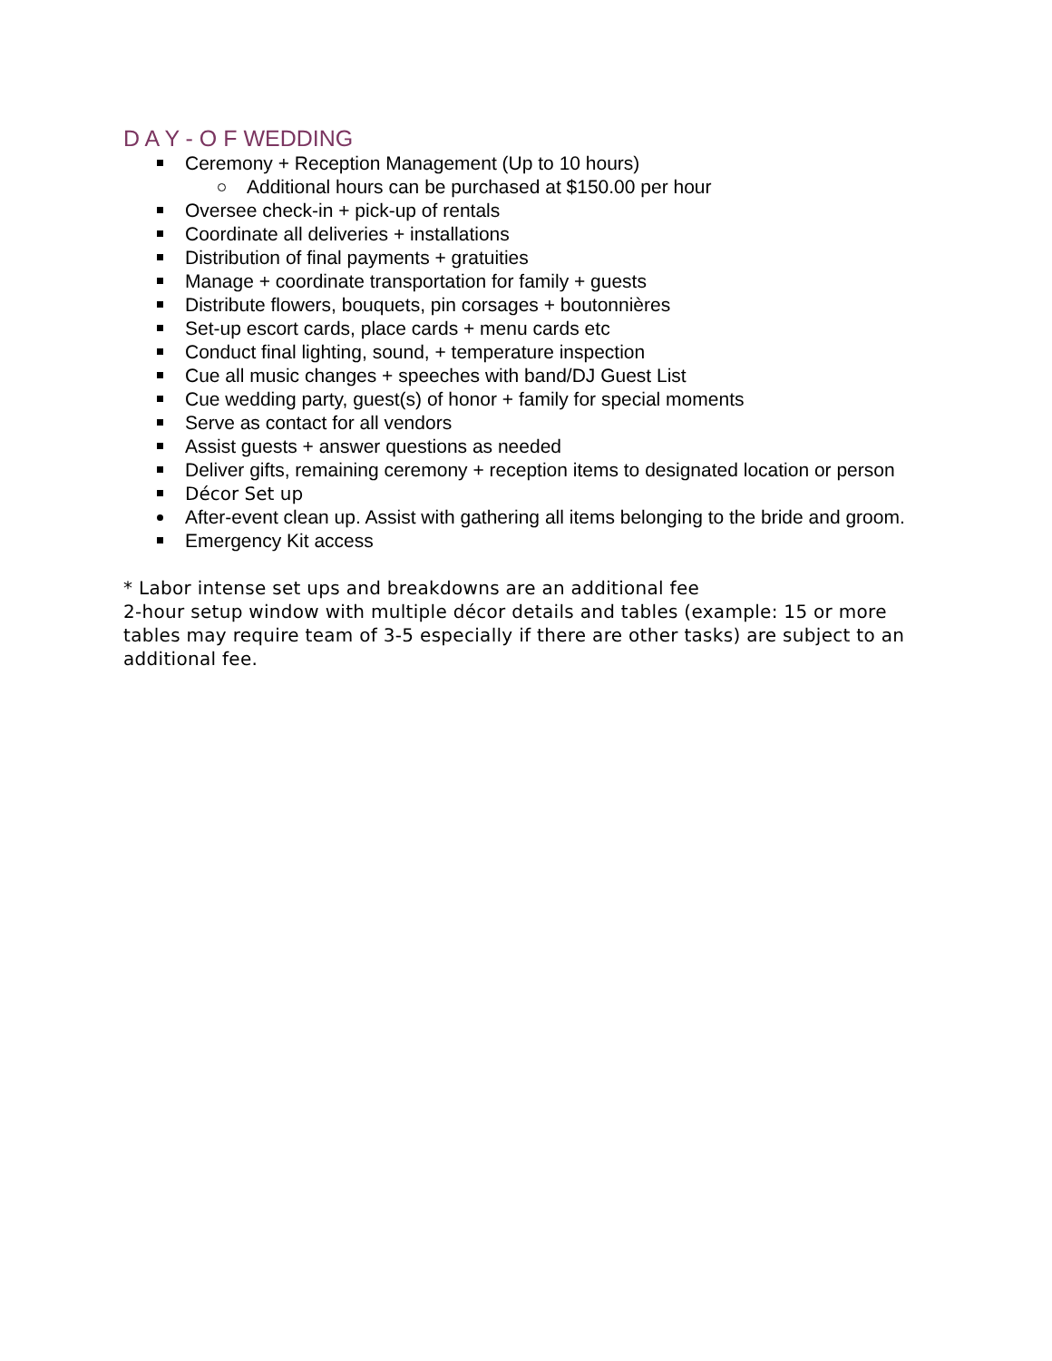D A Y - O F WEDDING
Ceremony + Reception Management (Up to 10 hours)
Additional hours can be purchased at $150.00 per hour
Oversee check-in + pick-up of rentals
Coordinate all deliveries + installations
Distribution of final payments + gratuities
Manage + coordinate transportation for family + guests
Distribute flowers, bouquets, pin corsages + boutonnières
Set-up escort cards, place cards + menu cards etc
Conduct final lighting, sound, + temperature inspection
Cue all music changes + speeches with band/DJ Guest List
Cue wedding party, guest(s) of honor + family for special moments
Serve as contact for all vendors
Assist guests + answer questions as needed
Deliver gifts, remaining ceremony + reception items to designated location or person
Décor Set up
After-event clean up. Assist with gathering all items belonging to the bride and groom.
Emergency Kit access
* Labor intense set ups and breakdowns are an additional fee
2-hour setup window with multiple décor details and tables (example: 15 or more tables may require team of 3-5 especially if there are other tasks) are subject to an additional fee.